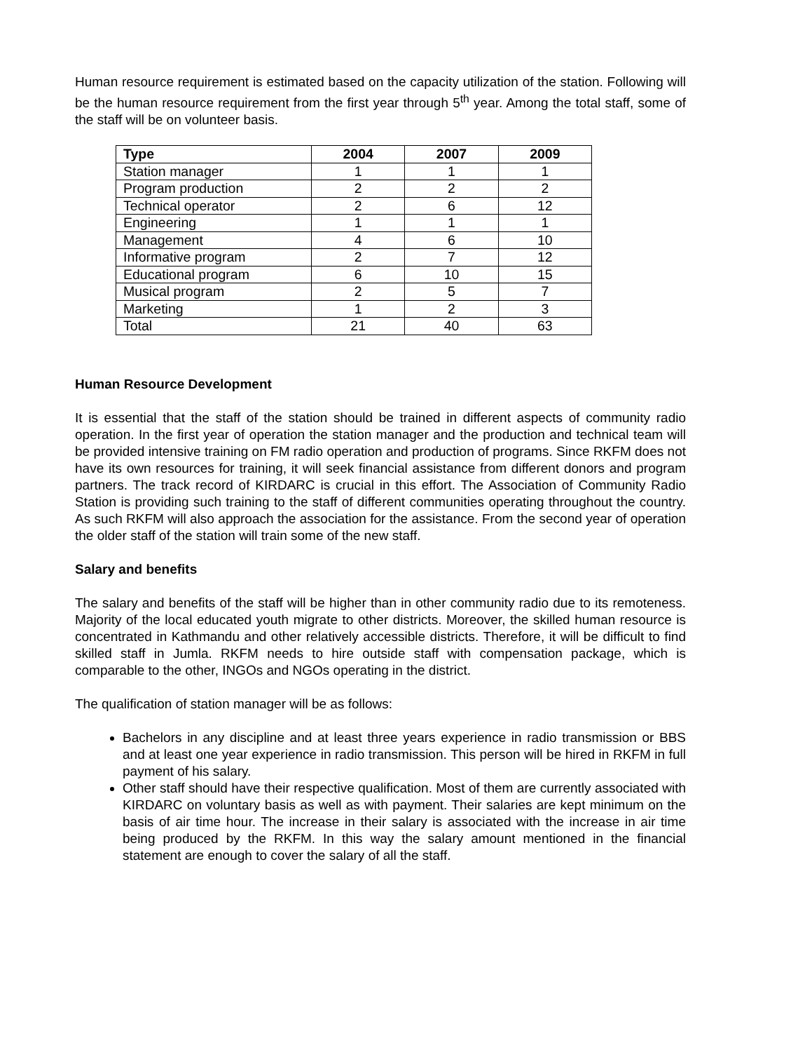Human resource requirement is estimated based on the capacity utilization of the station. Following will be the human resource requirement from the first year through 5<sup>th</sup> year. Among the total staff, some of the staff will be on volunteer basis.
| Type | 2004 | 2007 | 2009 |
| --- | --- | --- | --- |
| Station manager | 1 | 1 | 1 |
| Program production | 2 | 2 | 2 |
| Technical operator | 2 | 6 | 12 |
| Engineering | 1 | 1 | 1 |
| Management | 4 | 6 | 10 |
| Informative program | 2 | 7 | 12 |
| Educational program | 6 | 10 | 15 |
| Musical program | 2 | 5 | 7 |
| Marketing | 1 | 2 | 3 |
| Total | 21 | 40 | 63 |
Human Resource Development
It is essential that the staff of the station should be trained in different aspects of community radio operation. In the first year of operation the station manager and the production and technical team will be provided intensive training on FM radio operation and production of programs. Since RKFM does not have its own resources for training, it will seek financial assistance from different donors and program partners. The track record of KIRDARC is crucial in this effort. The Association of Community Radio Station is providing such training to the staff of different communities operating throughout the country. As such RKFM will also approach the association for the assistance. From the second year of operation the older staff of the station will train some of the new staff.
Salary and benefits
The salary and benefits of the staff will be higher than in other community radio due to its remoteness. Majority of the local educated youth migrate to other districts. Moreover, the skilled human resource is concentrated in Kathmandu and other relatively accessible districts. Therefore, it will be difficult to find skilled staff in Jumla. RKFM needs to hire outside staff with compensation package, which is comparable to the other, INGOs and NGOs operating in the district.
The qualification of station manager will be as follows:
Bachelors in any discipline and at least three years experience in radio transmission or BBS and at least one year experience in radio transmission. This person will be hired in RKFM in full payment of his salary.
Other staff should have their respective qualification. Most of them are currently associated with KIRDARC on voluntary basis as well as with payment. Their salaries are kept minimum on the basis of air time hour. The increase in their salary is associated with the increase in air time being produced by the RKFM. In this way the salary amount mentioned in the financial statement are enough to cover the salary of all the staff.